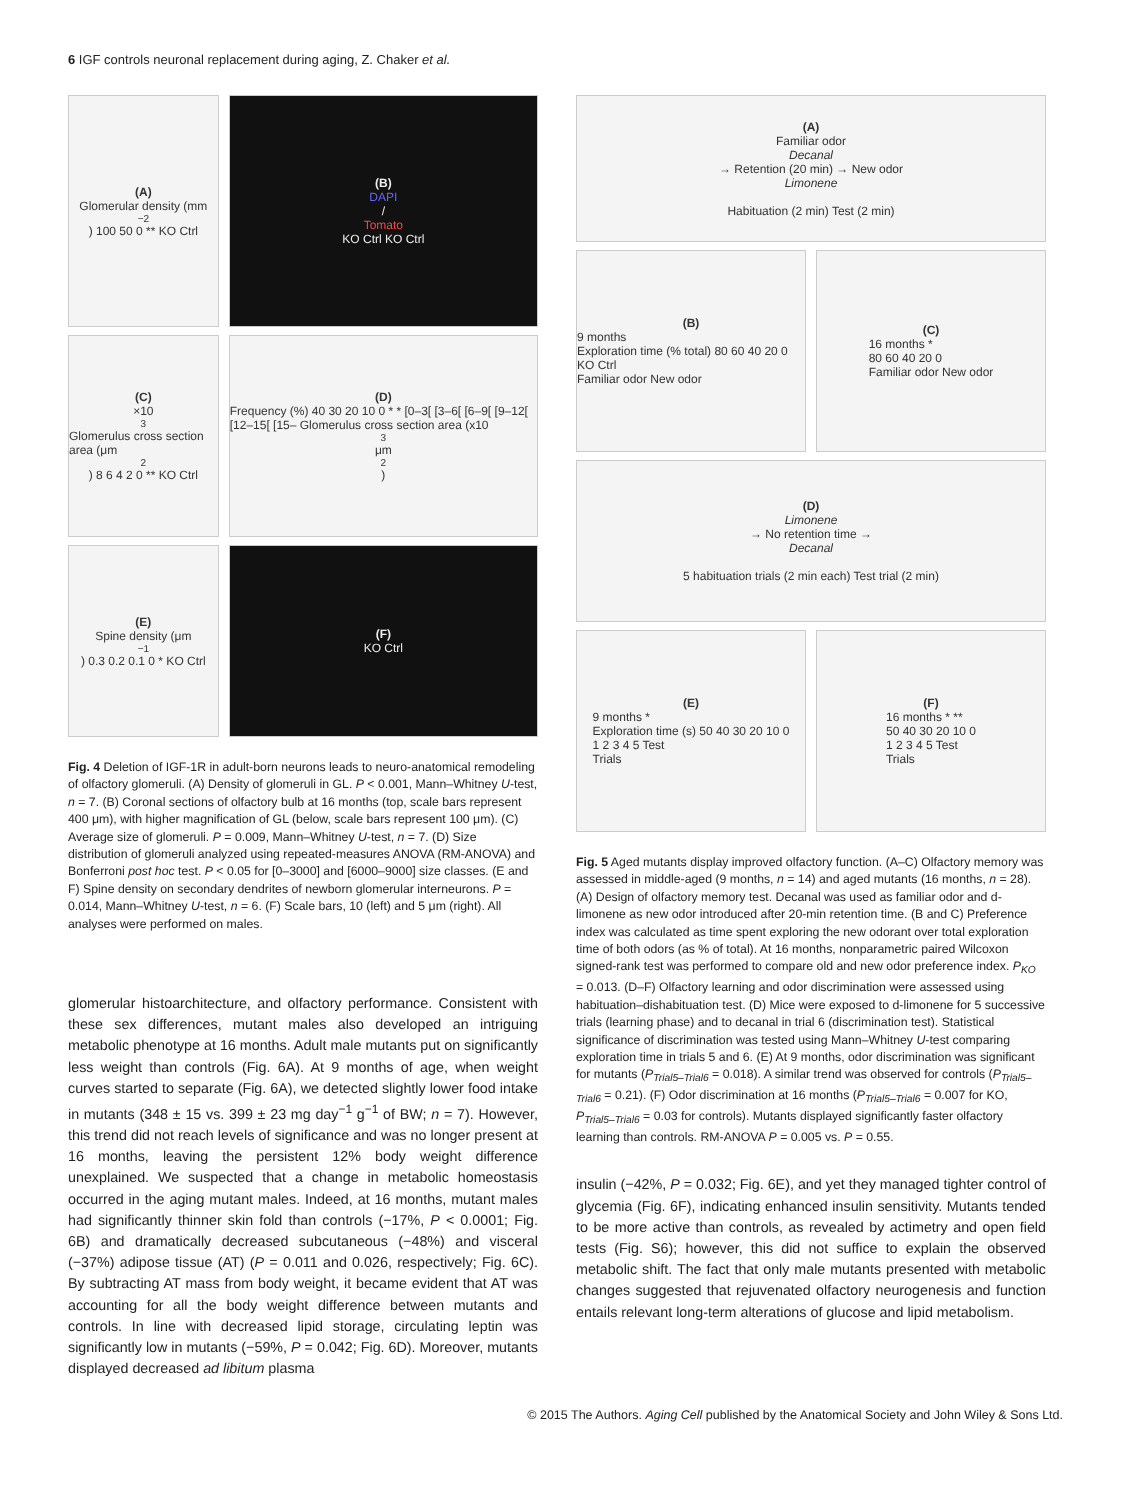6 IGF controls neuronal replacement during aging, Z. Chaker et al.
(A)
Glomerular density (mm<sup>−2</sup>) 100 50 0 ** KO Ctrl
(B)
DAPI
/
Tomato
KO Ctrl KO Ctrl
(C)
×10<sup>3</sup> Glomerulus cross section area (μm<sup>2</sup>) 8 6 4 2 0 ** KO Ctrl
(D)
Frequency (%) 40 30 20 10 0 * * [0–3[ [3–6[ [6–9[ [9–12[ [12–15[ [15– Glomerulus cross section area (x10<sup>3</sup> μm<sup>2</sup>)
(E)
Spine density (μm<sup>−1</sup>) 0.3 0.2 0.1 0 * KO Ctrl
(F)
KO Ctrl
Fig. 4 Deletion of IGF-1R in adult-born neurons leads to neuro-anatomical remodeling of olfactory glomeruli. (A) Density of glomeruli in GL. P < 0.001, Mann–Whitney U-test, n = 7. (B) Coronal sections of olfactory bulb at 16 months (top, scale bars represent 400 μm), with higher magnification of GL (below, scale bars represent 100 μm). (C) Average size of glomeruli. P = 0.009, Mann–Whitney U-test, n = 7. (D) Size distribution of glomeruli analyzed using repeated-measures ANOVA (RM-ANOVA) and Bonferroni post hoc test. P < 0.05 for [0–3000] and [6000–9000] size classes. (E and F) Spine density on secondary dendrites of newborn glomerular interneurons. P = 0.014, Mann–Whitney U-test, n = 6. (F) Scale bars, 10 (left) and 5 μm (right). All analyses were performed on males.
glomerular histoarchitecture, and olfactory performance. Consistent with these sex differences, mutant males also developed an intriguing metabolic phenotype at 16 months. Adult male mutants put on significantly less weight than controls (Fig. 6A). At 9 months of age, when weight curves started to separate (Fig. 6A), we detected slightly lower food intake in mutants (348 ± 15 vs. 399 ± 23 mg day<sup>−1</sup> g<sup>−1</sup> of BW; n = 7). However, this trend did not reach levels of significance and was no longer present at 16 months, leaving the persistent 12% body weight difference unexplained. We suspected that a change in metabolic homeostasis occurred in the aging mutant males. Indeed, at 16 months, mutant males had significantly thinner skin fold than controls (−17%, P < 0.0001; Fig. 6B) and dramatically decreased subcutaneous (−48%) and visceral (−37%) adipose tissue (AT) (P = 0.011 and 0.026, respectively; Fig. 6C). By subtracting AT mass from body weight, it became evident that AT was accounting for all the body weight difference between mutants and controls. In line with decreased lipid storage, circulating leptin was significantly low in mutants (−59%, P = 0.042; Fig. 6D). Moreover, mutants displayed decreased ad libitum plasma
(A)
Familiar odor
Decanal
→ Retention (20 min) → New odor
Limonene
Habituation (2 min) Test (2 min)
(B)
9 months
Exploration time (% total) 80 60 40 20 0 KO Ctrl
Familiar odor New odor
(C)
16 months *
80 60 40 20 0
Familiar odor New odor
(D)
Limonene
→ No retention time →
Decanal
5 habituation trials (2 min each) Test trial (2 min)
(E)
9 months *
Exploration time (s) 50 40 30 20 10 0
1 2 3 4 5 Test
Trials
(F)
16 months * **
50 40 30 20 10 0
1 2 3 4 5 Test
Trials
Fig. 5 Aged mutants display improved olfactory function. (A–C) Olfactory memory was assessed in middle-aged (9 months, n = 14) and aged mutants (16 months, n = 28). (A) Design of olfactory memory test. Decanal was used as familiar odor and d-limonene as new odor introduced after 20-min retention time. (B and C) Preference index was calculated as time spent exploring the new odorant over total exploration time of both odors (as % of total). At 16 months, nonparametric paired Wilcoxon signed-rank test was performed to compare old and new odor preference index. P<sub>KO</sub> = 0.013. (D–F) Olfactory learning and odor discrimination were assessed using habituation–dishabituation test. (D) Mice were exposed to d-limonene for 5 successive trials (learning phase) and to decanal in trial 6 (discrimination test). Statistical significance of discrimination was tested using Mann–Whitney U-test comparing exploration time in trials 5 and 6. (E) At 9 months, odor discrimination was significant for mutants (P<sub>Trial5–Trial6</sub> = 0.018). A similar trend was observed for controls (P<sub>Trial5–Trial6</sub> = 0.21). (F) Odor discrimination at 16 months (P<sub>Trial5–Trial6</sub> = 0.007 for KO, P<sub>Trial5–Trial6</sub> = 0.03 for controls). Mutants displayed significantly faster olfactory learning than controls. RM-ANOVA P = 0.005 vs. P = 0.55.
insulin (−42%, P = 0.032; Fig. 6E), and yet they managed tighter control of glycemia (Fig. 6F), indicating enhanced insulin sensitivity. Mutants tended to be more active than controls, as revealed by actimetry and open field tests (Fig. S6); however, this did not suffice to explain the observed metabolic shift. The fact that only male mutants presented with metabolic changes suggested that rejuvenated olfactory neurogenesis and function entails relevant long-term alterations of glucose and lipid metabolism.
© 2015 The Authors. Aging Cell published by the Anatomical Society and John Wiley & Sons Ltd.